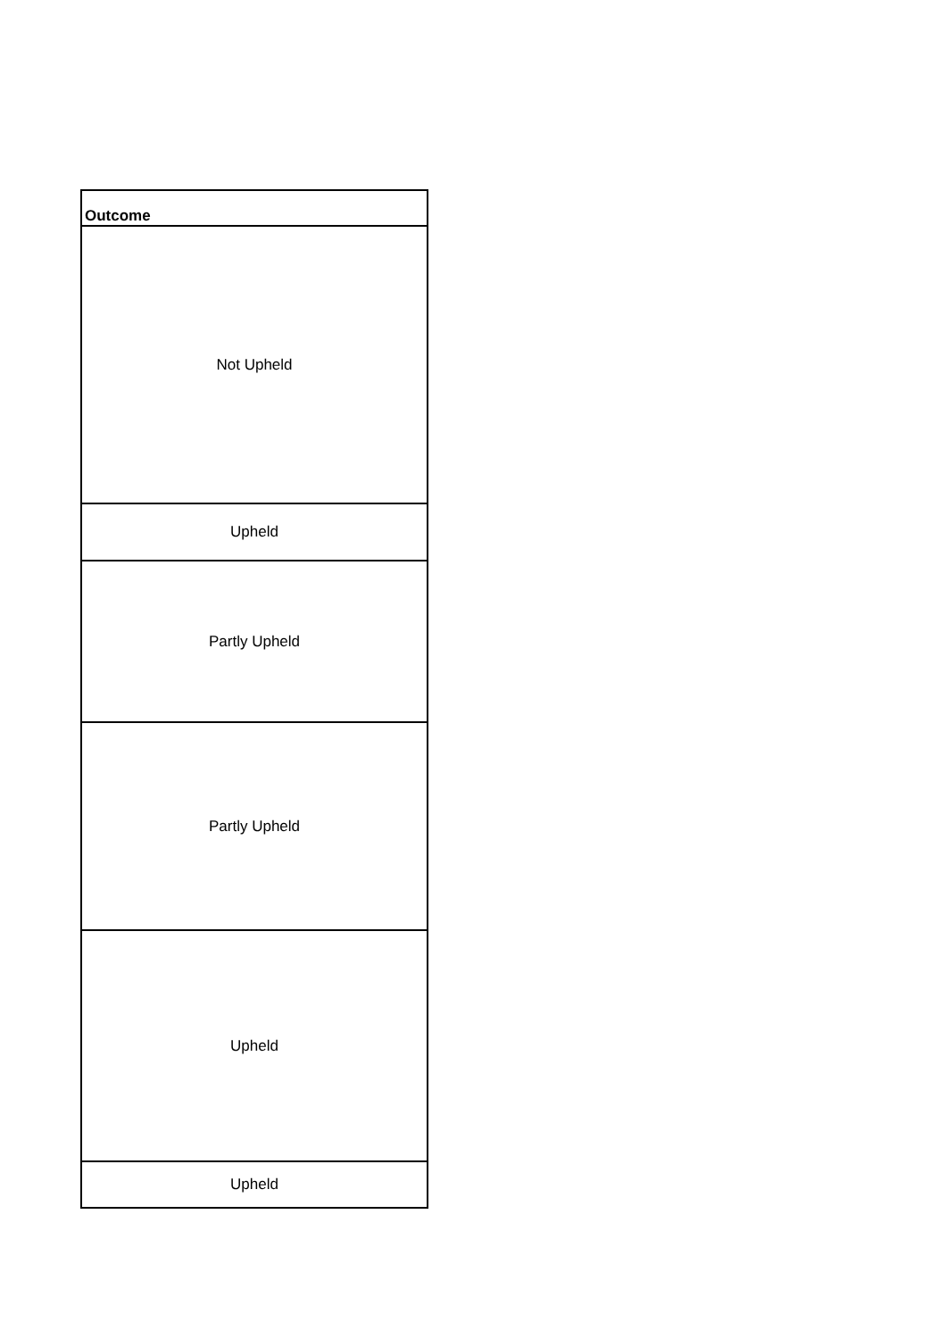| Outcome |
| --- |
| Not Upheld |
| Upheld |
| Partly Upheld |
| Partly Upheld |
| Upheld |
| Upheld |